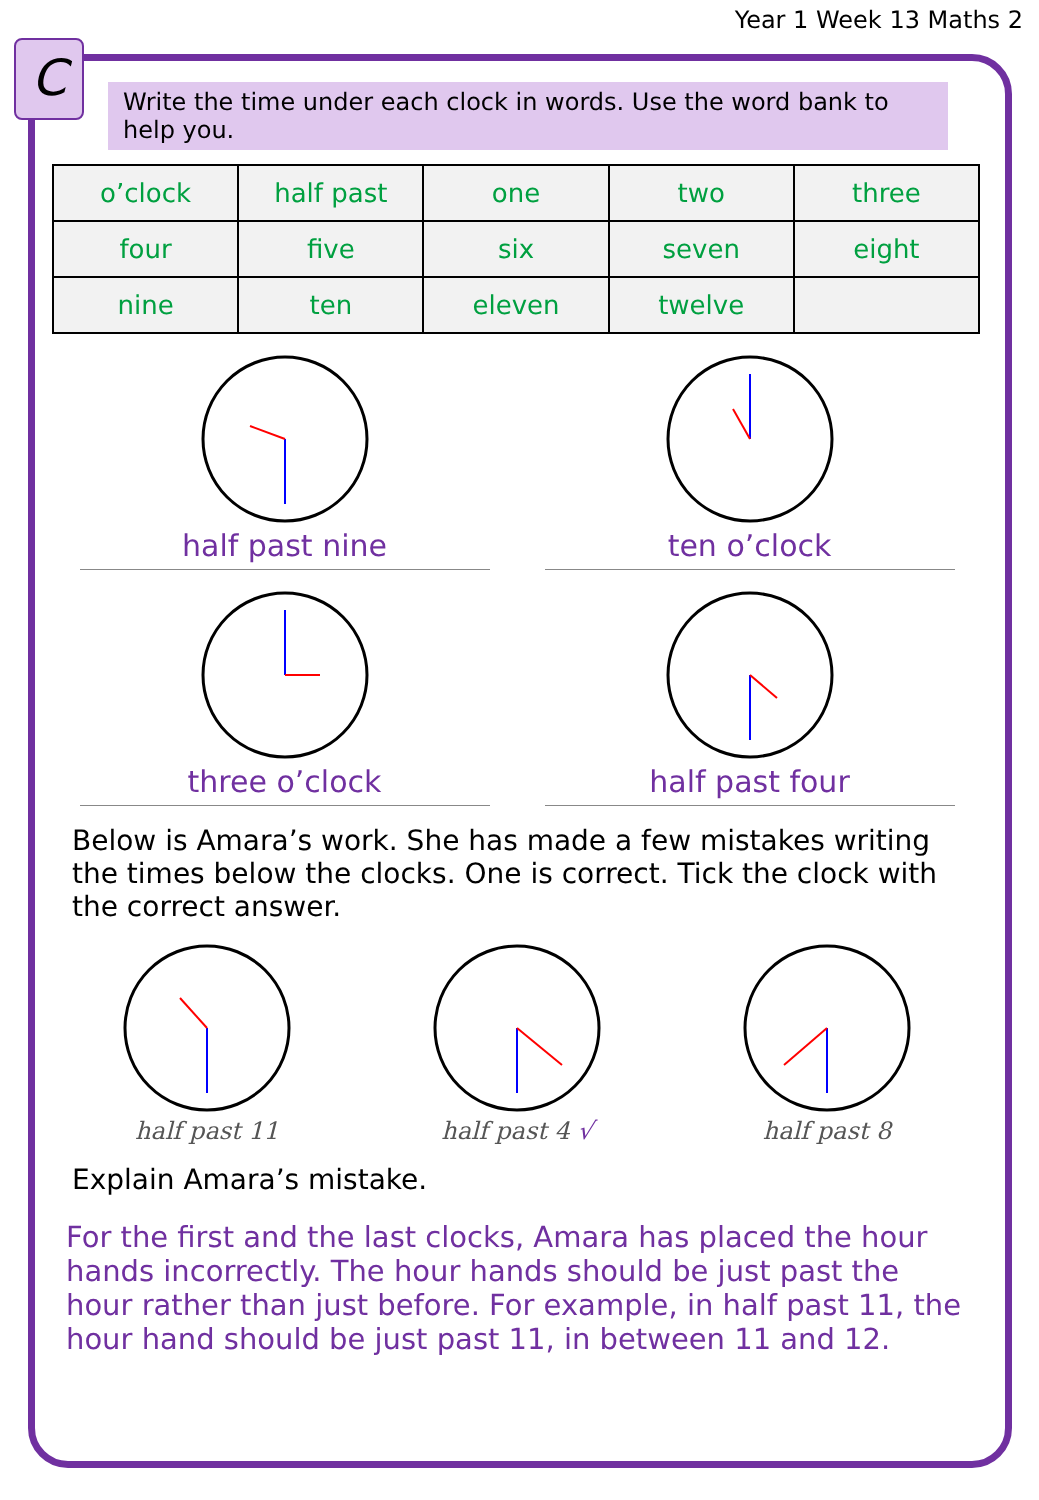Year 1 Week 13 Maths 2
C
Write the time under each clock in words. Use the word bank to help you.
| o’clock | half past | one | two | three |
| four | five | six | seven | eight |
| nine | ten | eleven | twelve | |
half past nine ten o’clock
three o’clock half past four
Below is Amara’s work. She has made a few mistakes writing the times below the clocks. One is correct. Tick the clock with the correct answer.
half past 11 half past 4 √ half past 8
Explain Amara’s mistake.
For the first and the last clocks, Amara has placed the hour hands incorrectly. The hour hands should be just past the hour rather than just before. For example, in half past 11, the hour hand should be just past 11, in between 11 and 12.